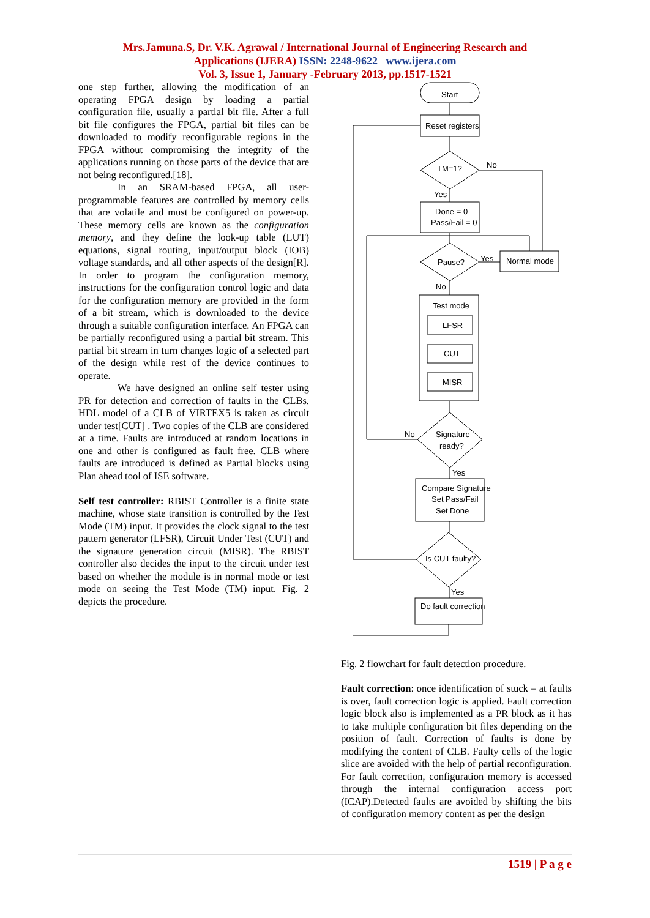Mrs.Jamuna.S, Dr. V.K. Agrawal / International Journal of Engineering Research and
Applications (IJERA) ISSN: 2248-9622 www.ijera.com
Vol. 3, Issue 1, January -February 2013, pp.1517-1521
one step further, allowing the modification of an operating FPGA design by loading a partial configuration file, usually a partial bit file. After a full bit file configures the FPGA, partial bit files can be downloaded to modify reconfigurable regions in the FPGA without compromising the integrity of the applications running on those parts of the device that are not being reconfigured.[18].
In an SRAM-based FPGA, all user-programmable features are controlled by memory cells that are volatile and must be configured on power-up. These memory cells are known as the configuration memory, and they define the look-up table (LUT) equations, signal routing, input/output block (IOB) voltage standards, and all other aspects of the design[R]. In order to program the configuration memory, instructions for the configuration control logic and data for the configuration memory are provided in the form of a bit stream, which is downloaded to the device through a suitable configuration interface. An FPGA can be partially reconfigured using a partial bit stream. This partial bit stream in turn changes logic of a selected part of the design while rest of the device continues to operate.
We have designed an online self tester using PR for detection and correction of faults in the CLBs. HDL model of a CLB of VIRTEX5 is taken as circuit under test[CUT] . Two copies of the CLB are considered at a time. Faults are introduced at random locations in one and other is configured as fault free. CLB where faults are introduced is defined as Partial blocks using Plan ahead tool of ISE software.
Self test controller: RBIST Controller is a finite state machine, whose state transition is controlled by the Test Mode (TM) input. It provides the clock signal to the test pattern generator (LFSR), Circuit Under Test (CUT) and the signature generation circuit (MISR). The RBIST controller also decides the input to the circuit under test based on whether the module is in normal mode or test mode on seeing the Test Mode (TM) input. Fig. 2 depicts the procedure.
Start
Reset registers
TM=1?
No
Yes
Done = 0
Pass/Fail = 0
Pause?
Yes
Normal mode
No
Test mode
LFSR
CUT
MISR
Signature
ready?
No
Yes
Compare Signature
Set Pass/Fail
Set Done
Is CUT faulty?
Yes
Do fault correction
Fig. 2 flowchart for fault detection procedure.
Fault correction: once identification of stuck – at faults is over, fault correction logic is applied. Fault correction logic block also is implemented as a PR block as it has to take multiple configuration bit files depending on the position of fault. Correction of faults is done by modifying the content of CLB. Faulty cells of the logic slice are avoided with the help of partial reconfiguration. For fault correction, configuration memory is accessed through the internal configuration access port (ICAP).Detected faults are avoided by shifting the bits of configuration memory content as per the design
1519 | P a g e